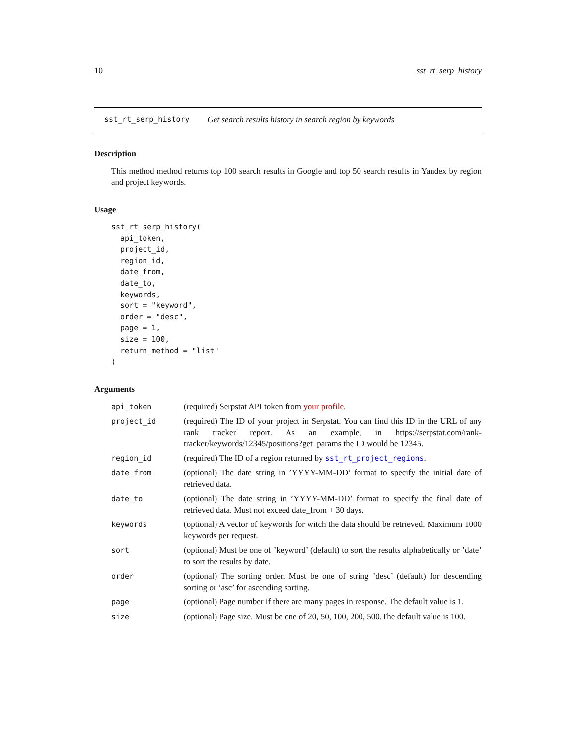10 sst_rt_serp_history
sst_rt_serp_history Get search results history in search region by keywords
Description
This method method returns top 100 search results in Google and top 50 search results in Yandex by region and project keywords.
Usage
sst_rt_serp_history(
  api_token,
  project_id,
  region_id,
  date_from,
  date_to,
  keywords,
  sort = "keyword",
  order = "desc",
  page = 1,
  size = 100,
  return_method = "list"
)
Arguments
| api_token | (required) Serpstat API token from your profile . |
| project_id | (required) The ID of your project in Serpstat. You can find this ID in the URL of any rank tracker report. As an example, in https://serpstat.com/rank-tracker/keywords/12345/positions?get_params the ID would be 12345. |
| region_id | (required) The ID of a region returned by sst_rt_project_regions . |
| date_from | (optional) The date string in ’YYYY-MM-DD’ format to specify the initial date of retrieved data. |
| date_to | (optional) The date string in ’YYYY-MM-DD’ format to specify the final date of retrieved data. Must not exceed date_from + 30 days. |
| keywords | (optional) A vector of keywords for witch the data should be retrieved. Maximum 1000 keywords per request. |
| sort | (optional) Must be one of ’keyword’ (default) to sort the results alphabetically or ’date’ to sort the results by date. |
| order | (optional) The sorting order. Must be one of string ’desc’ (default) for descending sorting or ’asc’ for ascending sorting. |
| page | (optional) Page number if there are many pages in response. The default value is 1. |
| size | (optional) Page size. Must be one of 20, 50, 100, 200, 500.The default value is 100. |